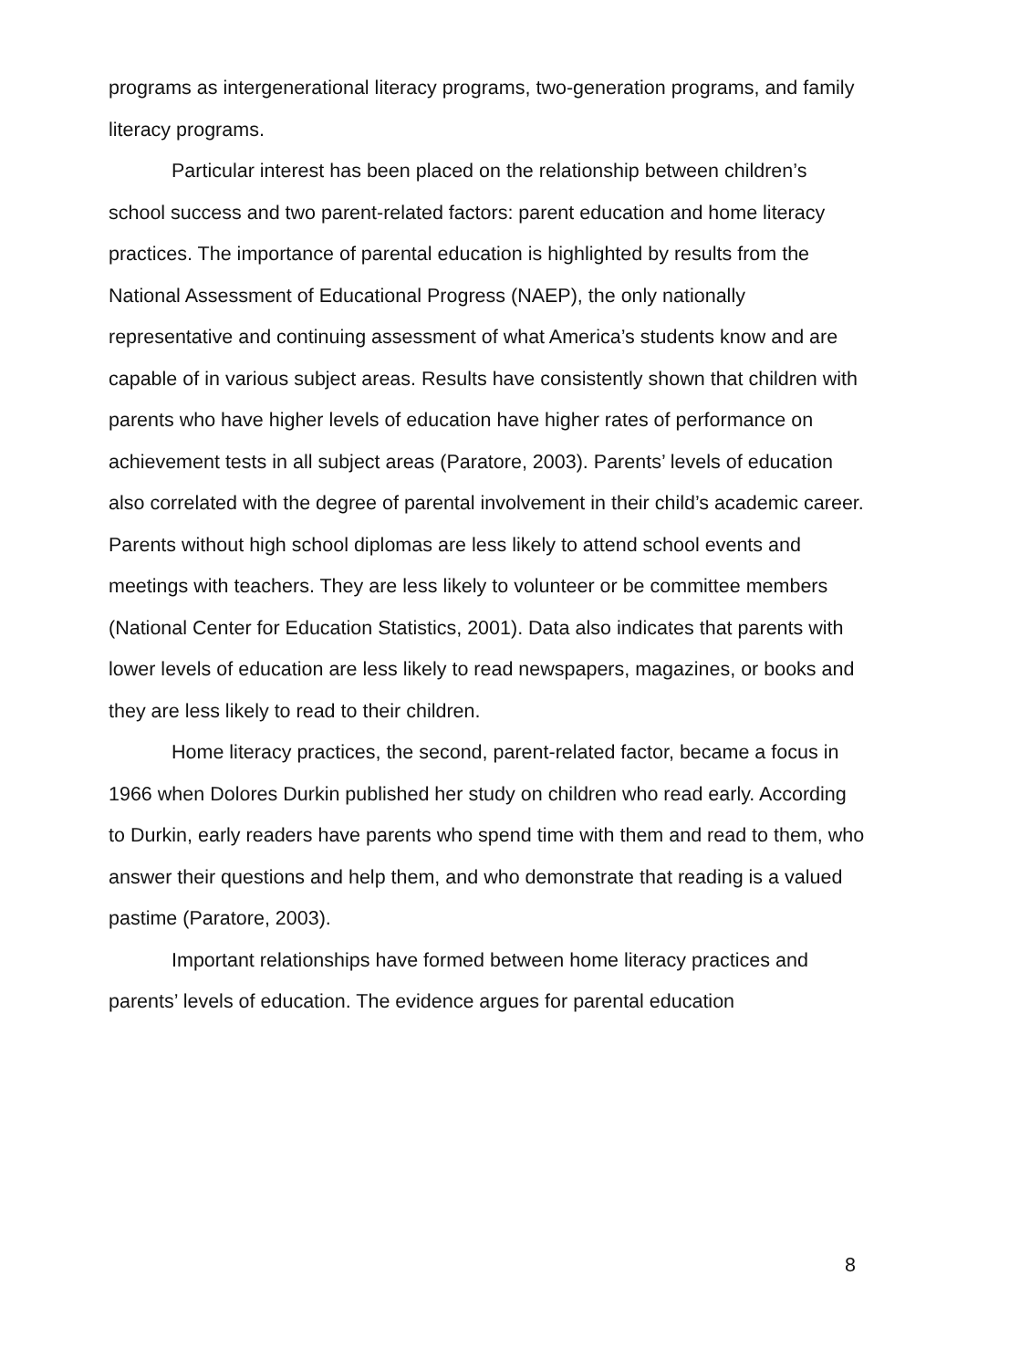programs as intergenerational literacy programs, two-generation programs, and family literacy programs.
Particular interest has been placed on the relationship between children’s school success and two parent-related factors: parent education and home literacy practices. The importance of parental education is highlighted by results from the National Assessment of Educational Progress (NAEP), the only nationally representative and continuing assessment of what America’s students know and are capable of in various subject areas. Results have consistently shown that children with parents who have higher levels of education have higher rates of performance on achievement tests in all subject areas (Paratore, 2003). Parents’ levels of education also correlated with the degree of parental involvement in their child’s academic career. Parents without high school diplomas are less likely to attend school events and meetings with teachers. They are less likely to volunteer or be committee members (National Center for Education Statistics, 2001). Data also indicates that parents with lower levels of education are less likely to read newspapers, magazines, or books and they are less likely to read to their children.
Home literacy practices, the second, parent-related factor, became a focus in 1966 when Dolores Durkin published her study on children who read early. According to Durkin, early readers have parents who spend time with them and read to them, who answer their questions and help them, and who demonstrate that reading is a valued pastime (Paratore, 2003).
Important relationships have formed between home literacy practices and parents’ levels of education. The evidence argues for parental education
8